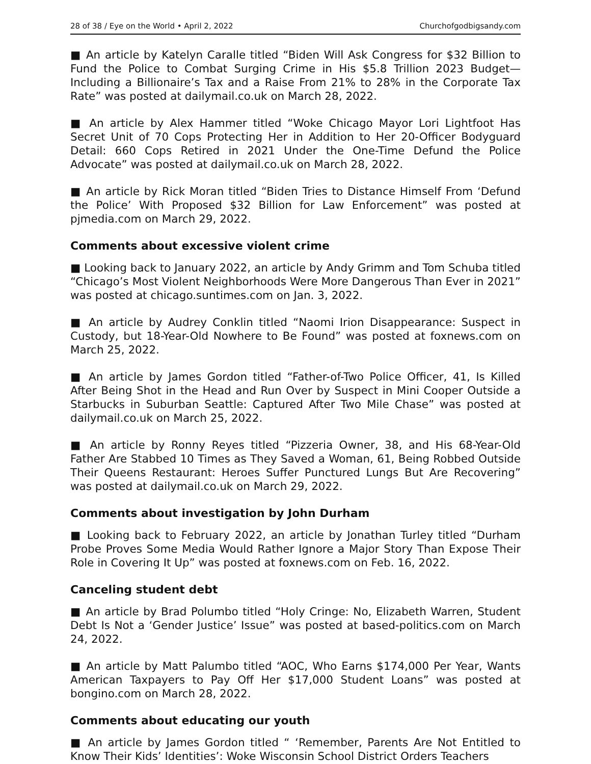28 of 38 / Eye on the World • April 2, 2022 Churchofgodbigsandy.com
■ An article by Katelyn Caralle titled “Biden Will Ask Congress for $32 Billion to Fund the Police to Combat Surging Crime in His $5.8 Trillion 2023 Budget—Including a Billionaire’s Tax and a Raise From 21% to 28% in the Corporate Tax Rate” was posted at dailymail.co.uk on March 28, 2022.
■ An article by Alex Hammer titled “Woke Chicago Mayor Lori Lightfoot Has Secret Unit of 70 Cops Protecting Her in Addition to Her 20-Officer Bodyguard Detail: 660 Cops Retired in 2021 Under the One-Time Defund the Police Advocate” was posted at dailymail.co.uk on March 28, 2022.
■ An article by Rick Moran titled “Biden Tries to Distance Himself From ‘Defund the Police’ With Proposed $32 Billion for Law Enforcement” was posted at pjmedia.com on March 29, 2022.
Comments about excessive violent crime
■ Looking back to January 2022, an article by Andy Grimm and Tom Schuba titled “Chicago’s Most Violent Neighborhoods Were More Dangerous Than Ever in 2021” was posted at chicago.suntimes.com on Jan. 3, 2022.
■ An article by Audrey Conklin titled “Naomi Irion Disappearance: Suspect in Custody, but 18-Year-Old Nowhere to Be Found” was posted at foxnews.com on March 25, 2022.
■ An article by James Gordon titled “Father-of-Two Police Officer, 41, Is Killed After Being Shot in the Head and Run Over by Suspect in Mini Cooper Outside a Starbucks in Suburban Seattle: Captured After Two Mile Chase” was posted at dailymail.co.uk on March 25, 2022.
■ An article by Ronny Reyes titled “Pizzeria Owner, 38, and His 68-Year-Old Father Are Stabbed 10 Times as They Saved a Woman, 61, Being Robbed Outside Their Queens Restaurant: Heroes Suffer Punctured Lungs But Are Recovering” was posted at dailymail.co.uk on March 29, 2022.
Comments about investigation by John Durham
■ Looking back to February 2022, an article by Jonathan Turley titled “Durham Probe Proves Some Media Would Rather Ignore a Major Story Than Expose Their Role in Covering It Up” was posted at foxnews.com on Feb. 16, 2022.
Canceling student debt
■ An article by Brad Polumbo titled “Holy Cringe: No, Elizabeth Warren, Student Debt Is Not a ‘Gender Justice’ Issue” was posted at based-politics.com on March 24, 2022.
■ An article by Matt Palumbo titled “AOC, Who Earns $174,000 Per Year, Wants American Taxpayers to Pay Off Her $17,000 Student Loans” was posted at bongino.com on March 28, 2022.
Comments about educating our youth
■ An article by James Gordon titled “ ‘Remember, Parents Are Not Entitled to Know Their Kids’ Identities’: Woke Wisconsin School District Orders Teachers